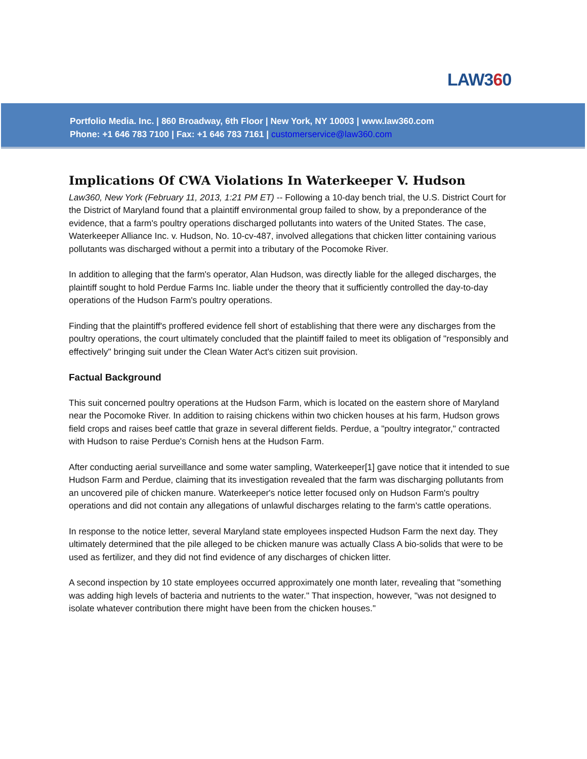LAW360
Portfolio Media. Inc. | 860 Broadway, 6th Floor | New York, NY 10003 | www.law360.com
Phone: +1 646 783 7100 | Fax: +1 646 783 7161 | customerservice@law360.com
Implications Of CWA Violations In Waterkeeper V. Hudson
Law360, New York (February 11, 2013, 1:21 PM ET) -- Following a 10-day bench trial, the U.S. District Court for the District of Maryland found that a plaintiff environmental group failed to show, by a preponderance of the evidence, that a farm's poultry operations discharged pollutants into waters of the United States. The case, Waterkeeper Alliance Inc. v. Hudson, No. 10-cv-487, involved allegations that chicken litter containing various pollutants was discharged without a permit into a tributary of the Pocomoke River.
In addition to alleging that the farm's operator, Alan Hudson, was directly liable for the alleged discharges, the plaintiff sought to hold Perdue Farms Inc. liable under the theory that it sufficiently controlled the day-to-day operations of the Hudson Farm's poultry operations.
Finding that the plaintiff's proffered evidence fell short of establishing that there were any discharges from the poultry operations, the court ultimately concluded that the plaintiff failed to meet its obligation of "responsibly and effectively" bringing suit under the Clean Water Act's citizen suit provision.
Factual Background
This suit concerned poultry operations at the Hudson Farm, which is located on the eastern shore of Maryland near the Pocomoke River. In addition to raising chickens within two chicken houses at his farm, Hudson grows field crops and raises beef cattle that graze in several different fields. Perdue, a "poultry integrator," contracted with Hudson to raise Perdue's Cornish hens at the Hudson Farm.
After conducting aerial surveillance and some water sampling, Waterkeeper[1] gave notice that it intended to sue Hudson Farm and Perdue, claiming that its investigation revealed that the farm was discharging pollutants from an uncovered pile of chicken manure. Waterkeeper's notice letter focused only on Hudson Farm's poultry operations and did not contain any allegations of unlawful discharges relating to the farm's cattle operations.
In response to the notice letter, several Maryland state employees inspected Hudson Farm the next day. They ultimately determined that the pile alleged to be chicken manure was actually Class A bio-solids that were to be used as fertilizer, and they did not find evidence of any discharges of chicken litter.
A second inspection by 10 state employees occurred approximately one month later, revealing that "something was adding high levels of bacteria and nutrients to the water." That inspection, however, "was not designed to isolate whatever contribution there might have been from the chicken houses."